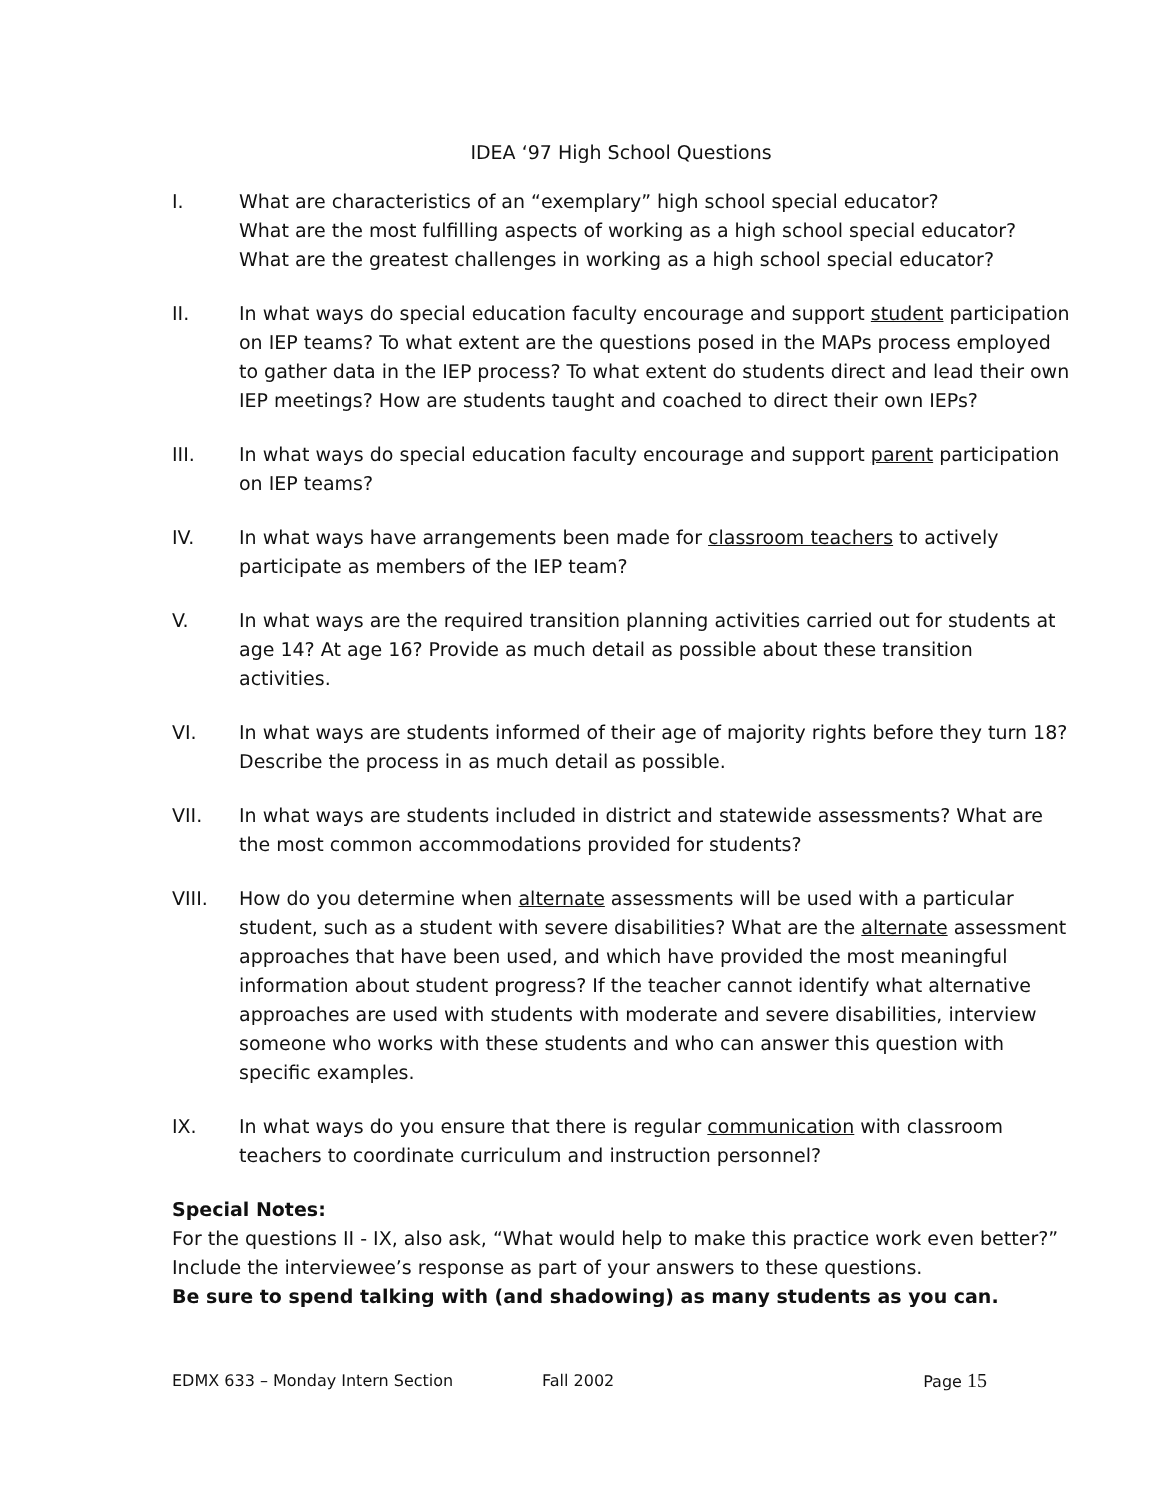IDEA ‘97 High School Questions
I. What are characteristics of an “exemplary” high school special educator?
What are the most fulfilling aspects of working as a high school special educator?
What are the greatest challenges in working as a high school special educator?
II. In what ways do special education faculty encourage and support student participation on IEP teams? To what extent are the questions posed in the MAPs process employed to gather data in the IEP process? To what extent do students direct and lead their own IEP meetings? How are students taught and coached to direct their own IEPs?
III. In what ways do special education faculty encourage and support parent participation on IEP teams?
IV. In what ways have arrangements been made for classroom teachers to actively participate as members of the IEP team?
V. In what ways are the required transition planning activities carried out for students at age 14? At age 16? Provide as much detail as possible about these transition activities.
VI. In what ways are students informed of their age of majority rights before they turn 18? Describe the process in as much detail as possible.
VII. In what ways are students included in district and statewide assessments? What are the most common accommodations provided for students?
VIII. How do you determine when alternate assessments will be used with a particular student, such as a student with severe disabilities? What are the alternate assessment approaches that have been used, and which have provided the most meaningful information about student progress? If the teacher cannot identify what alternative approaches are used with students with moderate and severe disabilities, interview someone who works with these students and who can answer this question with specific examples.
IX. In what ways do you ensure that there is regular communication with classroom teachers to coordinate curriculum and instruction personnel?
Special Notes:
For the questions II - IX, also ask, “What would help to make this practice work even better?” Include the interviewee’s response as part of your answers to these questions.
Be sure to spend talking with (and shadowing) as many students as you can.
EDMX 633 – Monday Intern Section Fall 2002 Page 15